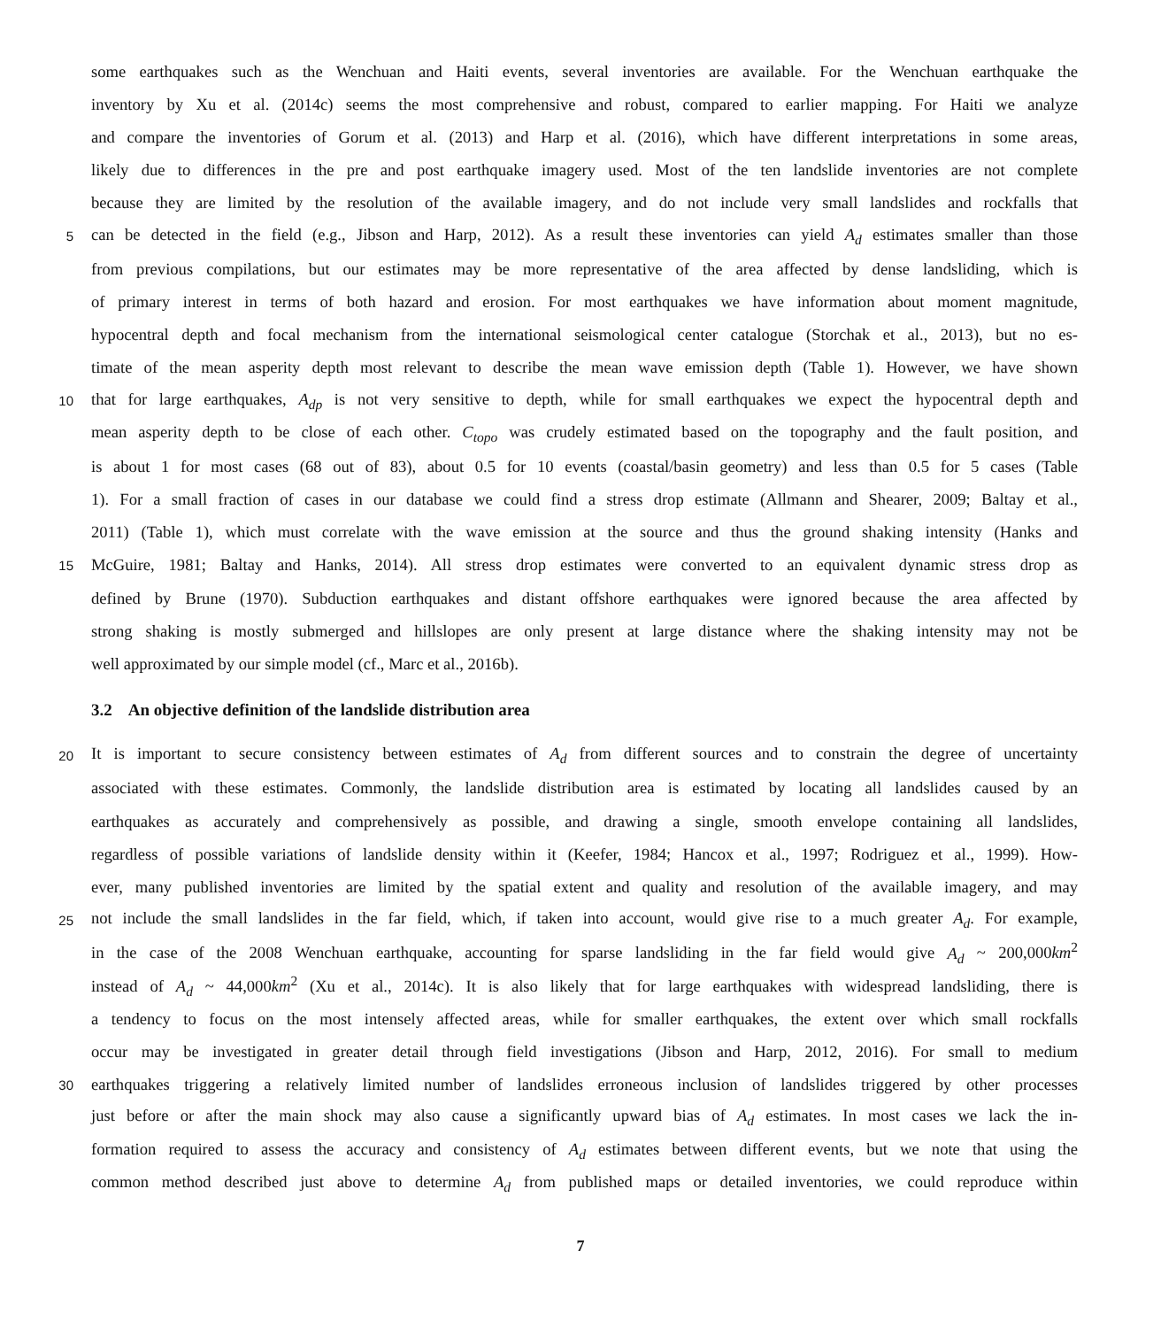some earthquakes such as the Wenchuan and Haiti events, several inventories are available. For the Wenchuan earthquake the
inventory by Xu et al. (2014c) seems the most comprehensive and robust, compared to earlier mapping. For Haiti we analyze
and compare the inventories of Gorum et al. (2013) and Harp et al. (2016), which have different interpretations in some areas,
likely due to differences in the pre and post earthquake imagery used. Most of the ten landslide inventories are not complete
because they are limited by the resolution of the available imagery, and do not include very small landslides and rockfalls that
5 can be detected in the field (e.g., Jibson and Harp, 2012). As a result these inventories can yield A<sub>d</sub> estimates smaller than those
from previous compilations, but our estimates may be more representative of the area affected by dense landsliding, which is
of primary interest in terms of both hazard and erosion. For most earthquakes we have information about moment magnitude,
hypocentral depth and focal mechanism from the international seismological center catalogue (Storchak et al., 2013), but no es-
timate of the mean asperity depth most relevant to describe the mean wave emission depth (Table 1). However, we have shown
10 that for large earthquakes, A<sub>dp</sub> is not very sensitive to depth, while for small earthquakes we expect the hypocentral depth and
mean asperity depth to be close of each other. C<sub>topo</sub> was crudely estimated based on the topography and the fault position, and
is about 1 for most cases (68 out of 83), about 0.5 for 10 events (coastal/basin geometry) and less than 0.5 for 5 cases (Table
1). For a small fraction of cases in our database we could find a stress drop estimate (Allmann and Shearer, 2009; Baltay et al.,
2011) (Table 1), which must correlate with the wave emission at the source and thus the ground shaking intensity (Hanks and
15 McGuire, 1981; Baltay and Hanks, 2014). All stress drop estimates were converted to an equivalent dynamic stress drop as
defined by Brune (1970). Subduction earthquakes and distant offshore earthquakes were ignored because the area affected by
strong shaking is mostly submerged and hillslopes are only present at large distance where the shaking intensity may not be
well approximated by our simple model (cf., Marc et al., 2016b).
3.2 An objective definition of the landslide distribution area
20 It is important to secure consistency between estimates of A<sub>d</sub> from different sources and to constrain the degree of uncertainty
associated with these estimates. Commonly, the landslide distribution area is estimated by locating all landslides caused by an
earthquakes as accurately and comprehensively as possible, and drawing a single, smooth envelope containing all landslides,
regardless of possible variations of landslide density within it (Keefer, 1984; Hancox et al., 1997; Rodriguez et al., 1999). How-
ever, many published inventories are limited by the spatial extent and quality and resolution of the available imagery, and may
25 not include the small landslides in the far field, which, if taken into account, would give rise to a much greater A<sub>d</sub>. For example,
in the case of the 2008 Wenchuan earthquake, accounting for sparse landsliding in the far field would give A<sub>d</sub> ~ 200,000km<sup>2</sup>
instead of A<sub>d</sub> ~ 44,000km<sup>2</sup> (Xu et al., 2014c). It is also likely that for large earthquakes with widespread landsliding, there is
a tendency to focus on the most intensely affected areas, while for smaller earthquakes, the extent over which small rockfalls
occur may be investigated in greater detail through field investigations (Jibson and Harp, 2012, 2016). For small to medium
30 earthquakes triggering a relatively limited number of landslides erroneous inclusion of landslides triggered by other processes
just before or after the main shock may also cause a significantly upward bias of A<sub>d</sub> estimates. In most cases we lack the in-
formation required to assess the accuracy and consistency of A<sub>d</sub> estimates between different events, but we note that using the
common method described just above to determine A<sub>d</sub> from published maps or detailed inventories, we could reproduce within
7